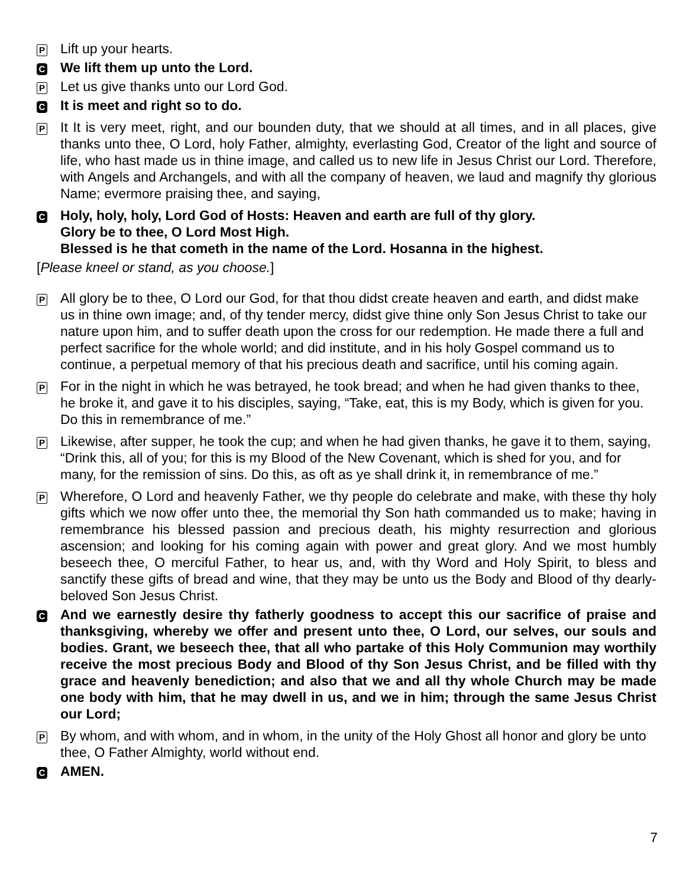P
Lift up your hearts.
C
We lift them up unto the Lord.
P
Let us give thanks unto our Lord God.
C
It is meet and right so to do.
P
It It is very meet, right, and our bounden duty, that we should at all times, and in all places, give thanks unto thee, O Lord, holy Father, almighty, everlasting God, Creator of the light and source of life, who hast made us in thine image, and called us to new life in Jesus Christ our Lord. Therefore, with Angels and Archangels, and with all the company of heaven, we laud and magnify thy glorious Name; evermore praising thee, and saying,
C
Holy, holy, holy, Lord God of Hosts: Heaven and earth are full of thy glory.
Glory be to thee, O Lord Most High.
Blessed is he that cometh in the name of the Lord. Hosanna in the highest.
[Please kneel or stand, as you choose.]
P
All glory be to thee, O Lord our God, for that thou didst create heaven and earth, and didst make us in thine own image; and, of thy tender mercy, didst give thine only Son Jesus Christ to take our nature upon him, and to suffer death upon the cross for our redemption. He made there a full and perfect sacrifice for the whole world; and did institute, and in his holy Gospel command us to continue, a perpetual memory of that his precious death and sacrifice, until his coming again.
P
For in the night in which he was betrayed, he took bread; and when he had given thanks to thee, he broke it, and gave it to his disciples, saying, “Take, eat, this is my Body, which is given for you. Do this in remembrance of me.”
P
Likewise, after supper, he took the cup; and when he had given thanks, he gave it to them, saying, “Drink this, all of you; for this is my Blood of the New Covenant, which is shed for you, and for many, for the remission of sins. Do this, as oft as ye shall drink it, in remembrance of me.”
P
Wherefore, O Lord and heavenly Father, we thy people do celebrate and make, with these thy holy gifts which we now offer unto thee, the memorial thy Son hath commanded us to make; having in remembrance his blessed passion and precious death, his mighty resurrection and glorious ascension; and looking for his coming again with power and great glory. And we most humbly beseech thee, O merciful Father, to hear us, and, with thy Word and Holy Spirit, to bless and sanctify these gifts of bread and wine, that they may be unto us the Body and Blood of thy dearly-beloved Son Jesus Christ.
C
And we earnestly desire thy fatherly goodness to accept this our sacrifice of praise and thanksgiving, whereby we offer and present unto thee, O Lord, our selves, our souls and bodies. Grant, we beseech thee, that all who partake of this Holy Communion may worthily receive the most precious Body and Blood of thy Son Jesus Christ, and be filled with thy grace and heavenly benediction; and also that we and all thy whole Church may be made one body with him, that he may dwell in us, and we in him; through the same Jesus Christ our Lord;
P
By whom, and with whom, and in whom, in the unity of the Holy Ghost all honor and glory be unto thee, O Father Almighty, world without end.
C
AMEN.
7